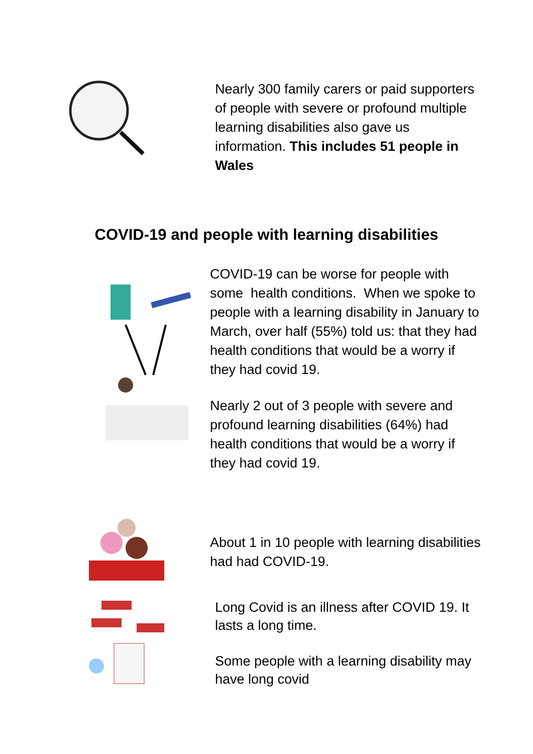Nearly 300 family carers or paid supporters of people with severe or profound multiple learning disabilities also gave us information. This includes 51 people in Wales
COVID-19 and people with learning disabilities
COVID-19 can be worse for people with some health conditions. When we spoke to people with a learning disability in January to March, over half (55%) told us: that they had health conditions that would be a worry if they had covid 19.
Nearly 2 out of 3 people with severe and profound learning disabilities (64%) had health conditions that would be a worry if they had covid 19.
About 1 in 10 people with learning disabilities had had COVID-19.
Long Covid is an illness after COVID 19. It lasts a long time.
Some people with a learning disability may have long covid